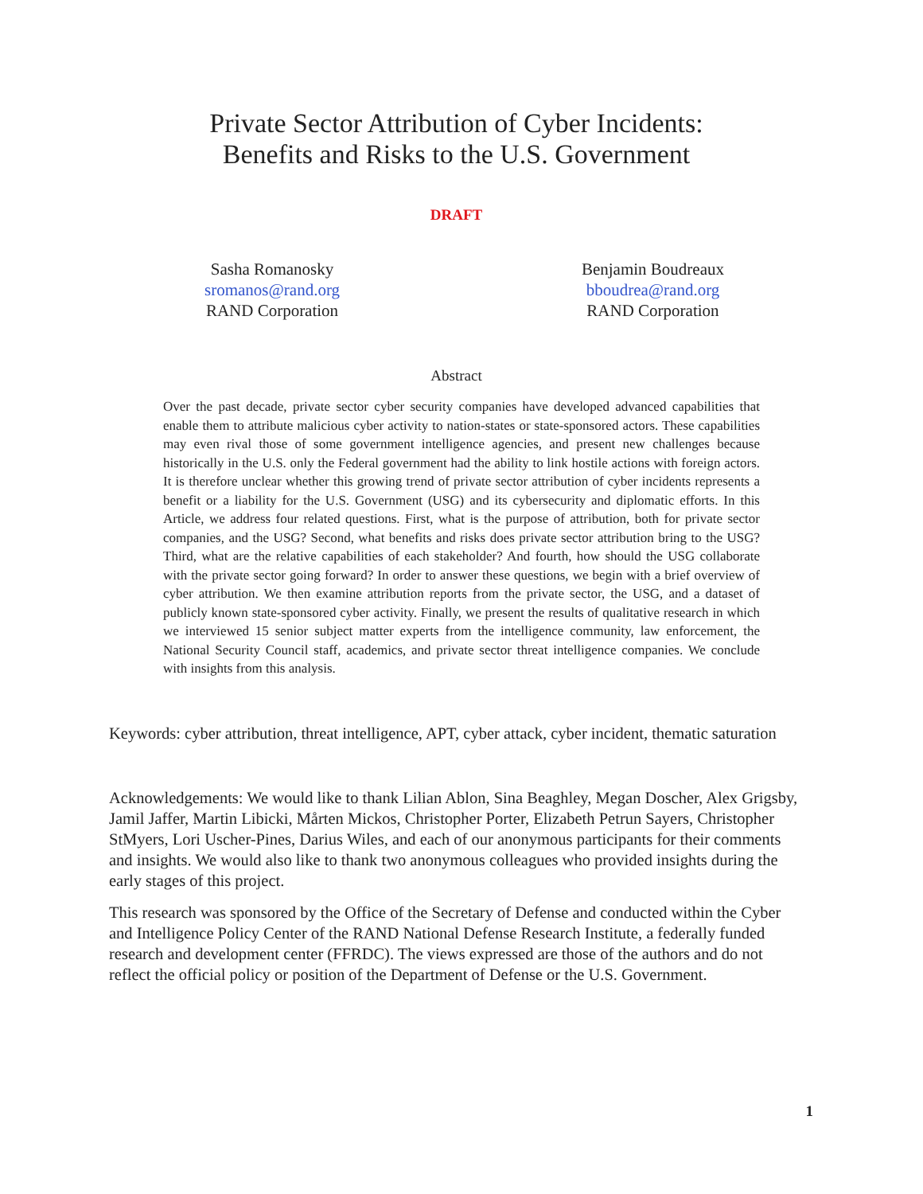Private Sector Attribution of Cyber Incidents:
Benefits and Risks to the U.S. Government
DRAFT
Sasha Romanosky
sromanos@rand.org
RAND Corporation
Benjamin Boudreaux
bboudrea@rand.org
RAND Corporation
Abstract
Over the past decade, private sector cyber security companies have developed advanced capabilities that enable them to attribute malicious cyber activity to nation-states or state-sponsored actors. These capabilities may even rival those of some government intelligence agencies, and present new challenges because historically in the U.S. only the Federal government had the ability to link hostile actions with foreign actors. It is therefore unclear whether this growing trend of private sector attribution of cyber incidents represents a benefit or a liability for the U.S. Government (USG) and its cybersecurity and diplomatic efforts. In this Article, we address four related questions. First, what is the purpose of attribution, both for private sector companies, and the USG? Second, what benefits and risks does private sector attribution bring to the USG? Third, what are the relative capabilities of each stakeholder? And fourth, how should the USG collaborate with the private sector going forward? In order to answer these questions, we begin with a brief overview of cyber attribution. We then examine attribution reports from the private sector, the USG, and a dataset of publicly known state-sponsored cyber activity. Finally, we present the results of qualitative research in which we interviewed 15 senior subject matter experts from the intelligence community, law enforcement, the National Security Council staff, academics, and private sector threat intelligence companies. We conclude with insights from this analysis.
Keywords: cyber attribution, threat intelligence, APT, cyber attack, cyber incident, thematic saturation
Acknowledgements: We would like to thank Lilian Ablon, Sina Beaghley, Megan Doscher, Alex Grigsby, Jamil Jaffer, Martin Libicki, Mårten Mickos, Christopher Porter, Elizabeth Petrun Sayers, Christopher StMyers, Lori Uscher-Pines, Darius Wiles, and each of our anonymous participants for their comments and insights. We would also like to thank two anonymous colleagues who provided insights during the early stages of this project.
This research was sponsored by the Office of the Secretary of Defense and conducted within the Cyber and Intelligence Policy Center of the RAND National Defense Research Institute, a federally funded research and development center (FFRDC). The views expressed are those of the authors and do not reflect the official policy or position of the Department of Defense or the U.S. Government.
1